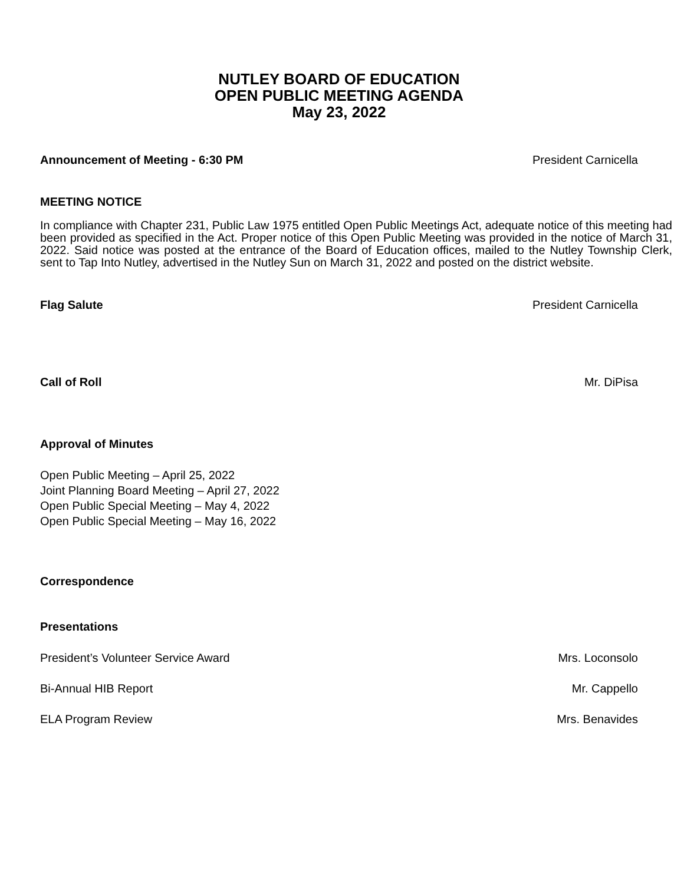NUTLEY BOARD OF EDUCATION
OPEN PUBLIC MEETING AGENDA
May 23, 2022
Announcement of Meeting - 6:30 PM President Carnicella
MEETING NOTICE
In compliance with Chapter 231, Public Law 1975 entitled Open Public Meetings Act, adequate notice of this meeting had been provided as specified in the Act. Proper notice of this Open Public Meeting was provided in the notice of March 31, 2022. Said notice was posted at the entrance of the Board of Education offices, mailed to the Nutley Township Clerk, sent to Tap Into Nutley, advertised in the Nutley Sun on March 31, 2022 and posted on the district website.
Flag Salute President Carnicella
Call of Roll Mr. DiPisa
Approval of Minutes
Open Public Meeting – April 25, 2022
Joint Planning Board Meeting – April 27, 2022
Open Public Special Meeting – May 4, 2022
Open Public Special Meeting – May 16, 2022
Correspondence
Presentations
President’s Volunteer Service Award Mrs. Loconsolo
Bi-Annual HIB Report Mr. Cappello
ELA Program Review Mrs. Benavides